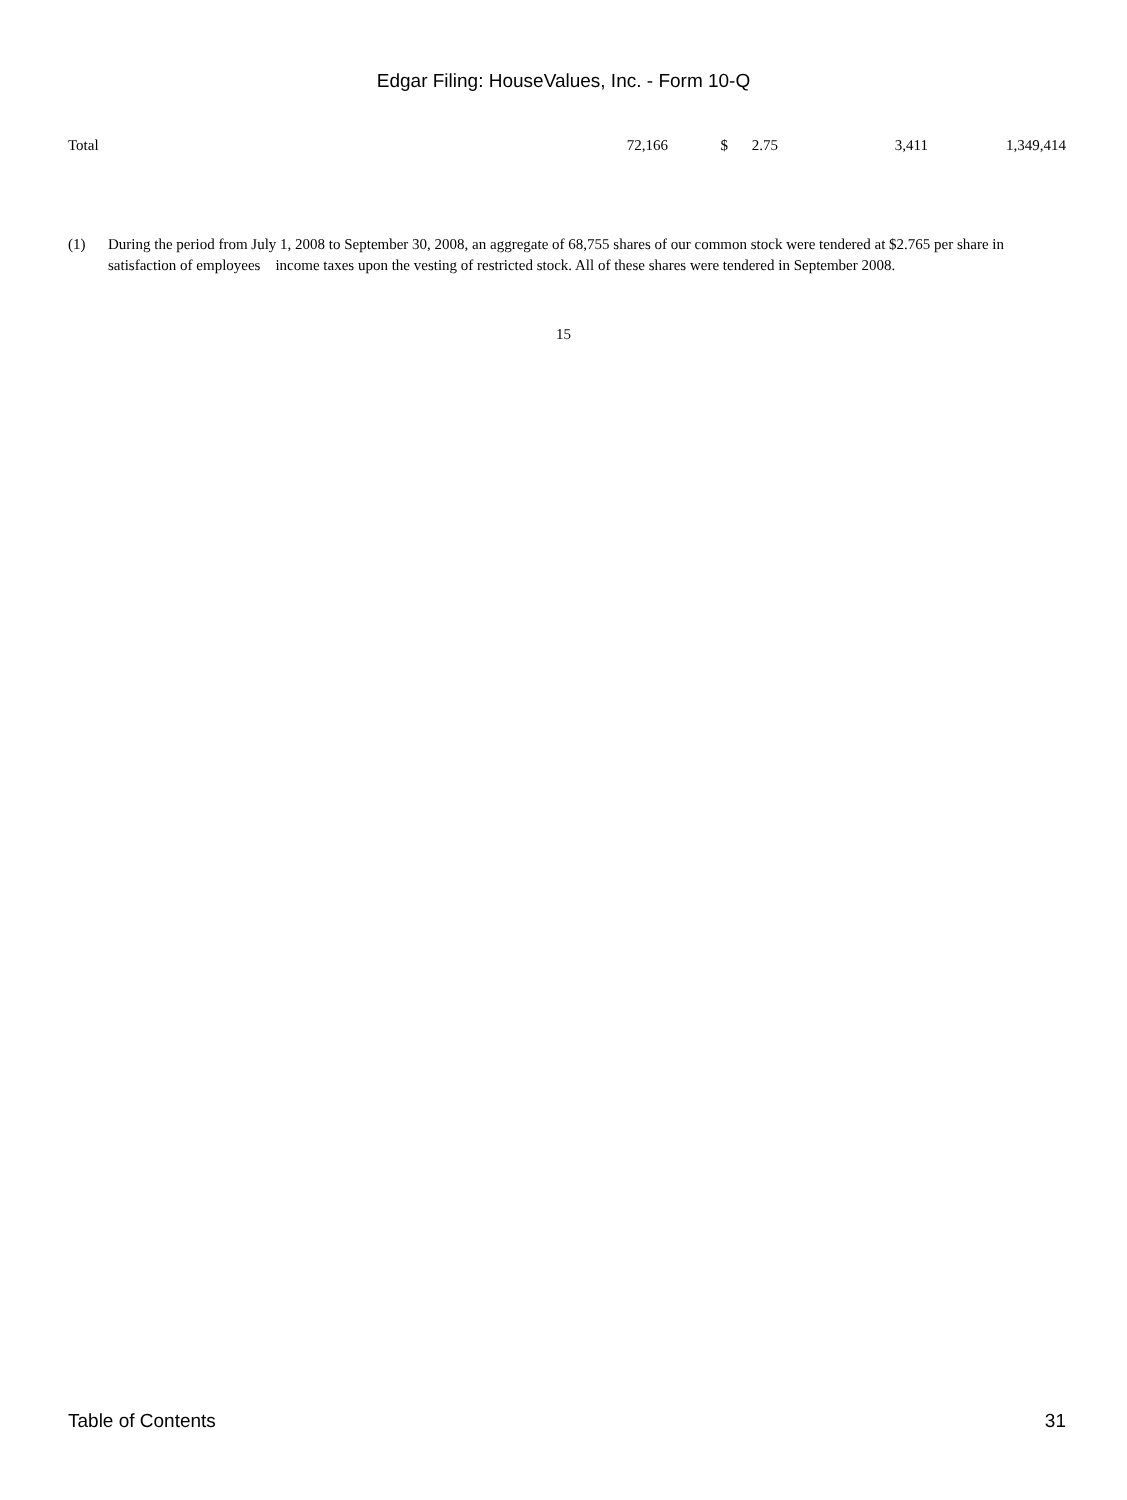Edgar Filing: HouseValues, Inc. - Form 10-Q
| Total | 72,166 | $ | 2.75 | 3,411 | 1,349,414 |
(1) During the period from July 1, 2008 to September 30, 2008, an aggregate of 68,755 shares of our common stock were tendered at $2.765 per share in satisfaction of employees income taxes upon the vesting of restricted stock. All of these shares were tendered in September 2008.
15
Table of Contents 31